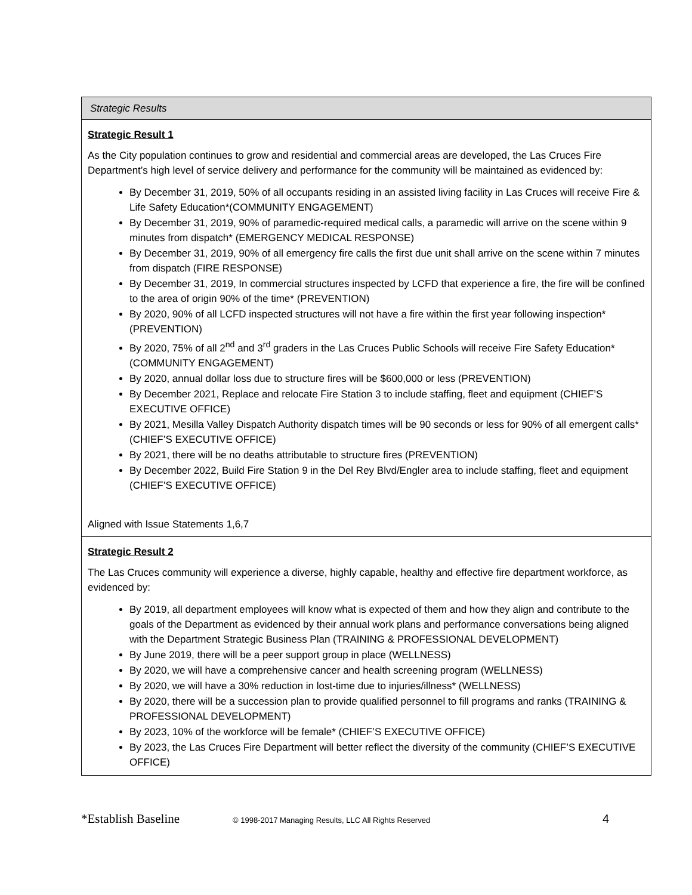| Strategic Results |
| Strategic Result 1 As the City population continues to grow and residential and commercial areas are developed, the Las Cruces Fire Department’s high level of service delivery and performance for the community will be maintained as evidenced by: By December 31, 2019, 50% of all occupants residing in an assisted living facility in Las Cruces will receive Fire & Life Safety Education*(COMMUNITY ENGAGEMENT) By December 31, 2019, 90% of paramedic-required medical calls, a paramedic will arrive on the scene within 9 minutes from dispatch* (EMERGENCY MEDICAL RESPONSE) By December 31, 2019, 90% of all emergency fire calls the first due unit shall arrive on the scene within 7 minutes from dispatch (FIRE RESPONSE) By December 31, 2019, In commercial structures inspected by LCFD that experience a fire, the fire will be confined to the area of origin 90% of the time* (PREVENTION) By 2020, 90% of all LCFD inspected structures will not have a fire within the first year following inspection* (PREVENTION) By 2020, 75% of all 2<sup>nd</sup> and 3<sup>rd</sup> graders in the Las Cruces Public Schools will receive Fire Safety Education* (COMMUNITY ENGAGEMENT) By 2020, annual dollar loss due to structure fires will be $600,000 or less (PREVENTION) By December 2021, Replace and relocate Fire Station 3 to include staffing, fleet and equipment (CHIEF’S EXECUTIVE OFFICE) By 2021, Mesilla Valley Dispatch Authority dispatch times will be 90 seconds or less for 90% of all emergent calls* (CHIEF’S EXECUTIVE OFFICE) By 2021, there will be no deaths attributable to structure fires (PREVENTION) By December 2022, Build Fire Station 9 in the Del Rey Blvd/Engler area to include staffing, fleet and equipment (CHIEF’S EXECUTIVE OFFICE) Aligned with Issue Statements 1,6,7 |
| Strategic Result 2 The Las Cruces community will experience a diverse, highly capable, healthy and effective fire department workforce, as evidenced by: By 2019, all department employees will know what is expected of them and how they align and contribute to the goals of the Department as evidenced by their annual work plans and performance conversations being aligned with the Department Strategic Business Plan (TRAINING & PROFESSIONAL DEVELOPMENT) By June 2019, there will be a peer support group in place (WELLNESS) By 2020, we will have a comprehensive cancer and health screening program (WELLNESS) By 2020, we will have a 30% reduction in lost-time due to injuries/illness* (WELLNESS) By 2020, there will be a succession plan to provide qualified personnel to fill programs and ranks (TRAINING & PROFESSIONAL DEVELOPMENT) By 2023, 10% of the workforce will be female* (CHIEF’S EXECUTIVE OFFICE) By 2023, the Las Cruces Fire Department will better reflect the diversity of the community (CHIEF’S EXECUTIVE OFFICE) |
*Establish Baseline © 1998-2017 Managing Results, LLC All Rights Reserved 4